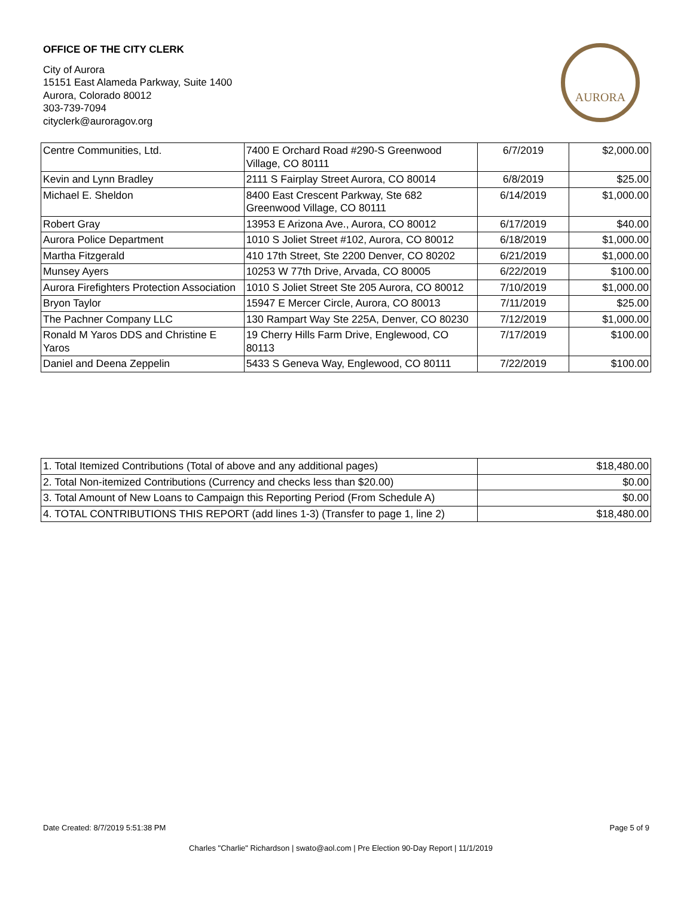OFFICE OF THE CITY CLERK
City of Aurora
15151 East Alameda Parkway, Suite 1400
Aurora, Colorado 80012
303-739-7094
cityclerk@auroragov.org
AURORA
| Centre Communities, Ltd. | 7400 E Orchard Road #290-S Greenwood Village, CO 80111 | 6/7/2019 | $2,000.00 |
| Kevin and Lynn Bradley | 2111 S Fairplay Street Aurora, CO 80014 | 6/8/2019 | $25.00 |
| Michael E. Sheldon | 8400 East Crescent Parkway, Ste 682 Greenwood Village, CO 80111 | 6/14/2019 | $1,000.00 |
| Robert Gray | 13953 E Arizona Ave., Aurora, CO 80012 | 6/17/2019 | $40.00 |
| Aurora Police Department | 1010 S Joliet Street #102, Aurora, CO 80012 | 6/18/2019 | $1,000.00 |
| Martha Fitzgerald | 410 17th Street, Ste 2200 Denver, CO 80202 | 6/21/2019 | $1,000.00 |
| Munsey Ayers | 10253 W 77th Drive, Arvada, CO 80005 | 6/22/2019 | $100.00 |
| Aurora Firefighters Protection Association | 1010 S Joliet Street Ste 205 Aurora, CO 80012 | 7/10/2019 | $1,000.00 |
| Bryon Taylor | 15947 E Mercer Circle, Aurora, CO 80013 | 7/11/2019 | $25.00 |
| The Pachner Company LLC | 130 Rampart Way Ste 225A, Denver, CO 80230 | 7/12/2019 | $1,000.00 |
| Ronald M Yaros DDS and Christine E Yaros | 19 Cherry Hills Farm Drive, Englewood, CO 80113 | 7/17/2019 | $100.00 |
| Daniel and Deena Zeppelin | 5433 S Geneva Way, Englewood, CO 80111 | 7/22/2019 | $100.00 |
| 1. Total Itemized Contributions (Total of above and any additional pages) | $18,480.00 |
| 2. Total Non-itemized Contributions (Currency and checks less than $20.00) | $0.00 |
| 3. Total Amount of New Loans to Campaign this Reporting Period (From Schedule A) | $0.00 |
| 4. TOTAL CONTRIBUTIONS THIS REPORT (add lines 1-3) (Transfer to page 1, line 2) | $18,480.00 |
Date Created: 8/7/2019 5:51:38 PM Page 5 of 9
Charles "Charlie" Richardson | swato@aol.com | Pre Election 90-Day Report | 11/1/2019